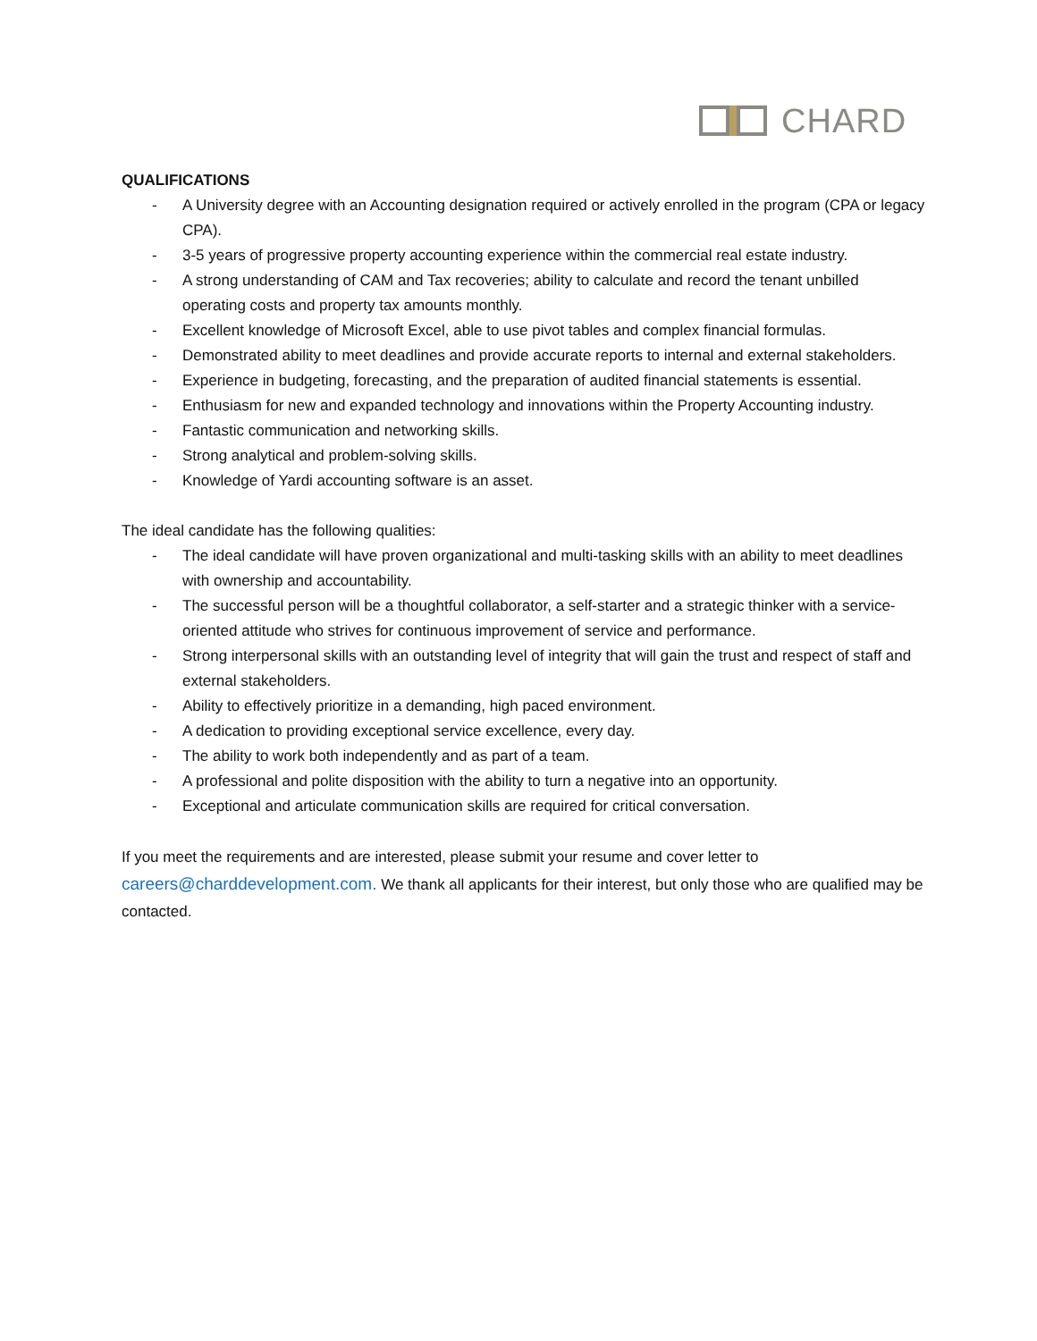CHARD
QUALIFICATIONS
- A University degree with an Accounting designation required or actively enrolled in the program (CPA or legacy CPA).
- 3-5 years of progressive property accounting experience within the commercial real estate industry.
- A strong understanding of CAM and Tax recoveries; ability to calculate and record the tenant unbilled operating costs and property tax amounts monthly.
- Excellent knowledge of Microsoft Excel, able to use pivot tables and complex financial formulas.
- Demonstrated ability to meet deadlines and provide accurate reports to internal and external stakeholders.
- Experience in budgeting, forecasting, and the preparation of audited financial statements is essential.
- Enthusiasm for new and expanded technology and innovations within the Property Accounting industry.
- Fantastic communication and networking skills.
- Strong analytical and problem-solving skills.
- Knowledge of Yardi accounting software is an asset.
The ideal candidate has the following qualities:
- The ideal candidate will have proven organizational and multi-tasking skills with an ability to meet deadlines with ownership and accountability.
- The successful person will be a thoughtful collaborator, a self-starter and a strategic thinker with a service-oriented attitude who strives for continuous improvement of service and performance.
- Strong interpersonal skills with an outstanding level of integrity that will gain the trust and respect of staff and external stakeholders.
- Ability to effectively prioritize in a demanding, high paced environment.
- A dedication to providing exceptional service excellence, every day.
- The ability to work both independently and as part of a team.
- A professional and polite disposition with the ability to turn a negative into an opportunity.
- Exceptional and articulate communication skills are required for critical conversation.
If you meet the requirements and are interested, please submit your resume and cover letter to careers@charddevelopment.com. We thank all applicants for their interest, but only those who are qualified may be contacted.